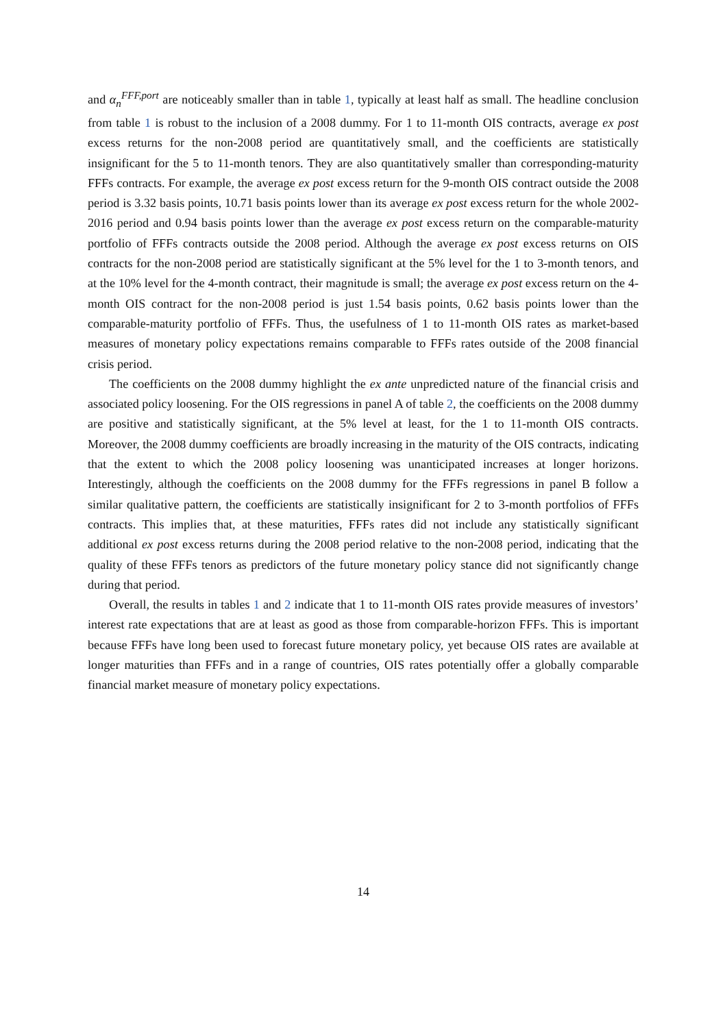and α<sub>n</sub><sup>FFF,port</sup> are noticeably smaller than in table 1, typically at least half as small. The headline conclusion from table 1 is robust to the inclusion of a 2008 dummy. For 1 to 11-month OIS contracts, average ex post excess returns for the non-2008 period are quantitatively small, and the coefficients are statistically insignificant for the 5 to 11-month tenors. They are also quantitatively smaller than corresponding-maturity FFFs contracts. For example, the average ex post excess return for the 9-month OIS contract outside the 2008 period is 3.32 basis points, 10.71 basis points lower than its average ex post excess return for the whole 2002-2016 period and 0.94 basis points lower than the average ex post excess return on the comparable-maturity portfolio of FFFs contracts outside the 2008 period. Although the average ex post excess returns on OIS contracts for the non-2008 period are statistically significant at the 5% level for the 1 to 3-month tenors, and at the 10% level for the 4-month contract, their magnitude is small; the average ex post excess return on the 4-month OIS contract for the non-2008 period is just 1.54 basis points, 0.62 basis points lower than the comparable-maturity portfolio of FFFs. Thus, the usefulness of 1 to 11-month OIS rates as market-based measures of monetary policy expectations remains comparable to FFFs rates outside of the 2008 financial crisis period.
The coefficients on the 2008 dummy highlight the ex ante unpredicted nature of the financial crisis and associated policy loosening. For the OIS regressions in panel A of table 2, the coefficients on the 2008 dummy are positive and statistically significant, at the 5% level at least, for the 1 to 11-month OIS contracts. Moreover, the 2008 dummy coefficients are broadly increasing in the maturity of the OIS contracts, indicating that the extent to which the 2008 policy loosening was unanticipated increases at longer horizons. Interestingly, although the coefficients on the 2008 dummy for the FFFs regressions in panel B follow a similar qualitative pattern, the coefficients are statistically insignificant for 2 to 3-month portfolios of FFFs contracts. This implies that, at these maturities, FFFs rates did not include any statistically significant additional ex post excess returns during the 2008 period relative to the non-2008 period, indicating that the quality of these FFFs tenors as predictors of the future monetary policy stance did not significantly change during that period.
Overall, the results in tables 1 and 2 indicate that 1 to 11-month OIS rates provide measures of investors’ interest rate expectations that are at least as good as those from comparable-horizon FFFs. This is important because FFFs have long been used to forecast future monetary policy, yet because OIS rates are available at longer maturities than FFFs and in a range of countries, OIS rates potentially offer a globally comparable financial market measure of monetary policy expectations.
14